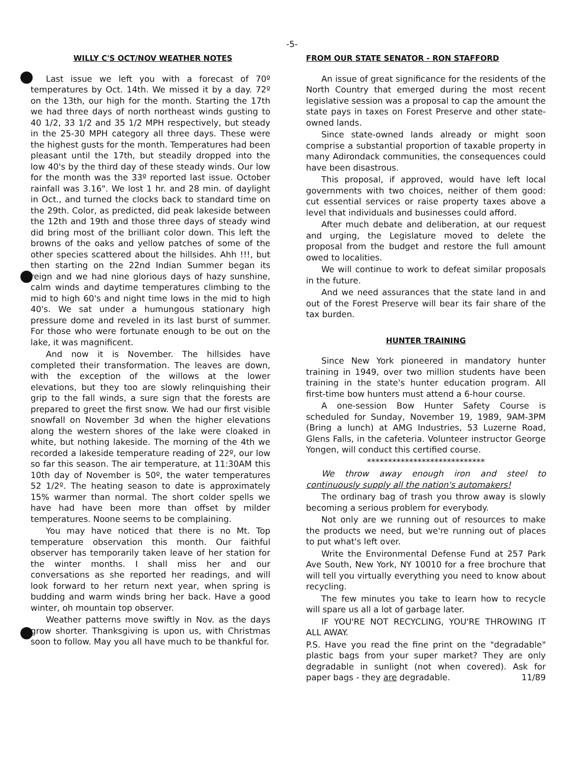-5-
WILLY C'S OCT/NOV WEATHER NOTES
Last issue we left you with a forecast of 70º temperatures by Oct. 14th. We missed it by a day. 72º on the 13th, our high for the month. Starting the 17th we had three days of north northeast winds gusting to 40 1/2, 33 1/2 and 35 1/2 MPH respectively, but steady in the 25-30 MPH category all three days. These were the highest gusts for the month. Temperatures had been pleasant until the 17th, but steadily dropped into the low 40's by the third day of these steady winds. Our low for the month was the 33º reported last issue. October rainfall was 3.16". We lost 1 hr. and 28 min. of daylight in Oct., and turned the clocks back to standard time on the 29th. Color, as predicted, did peak lakeside between the 12th and 19th and those three days of steady wind did bring most of the brilliant color down. This left the browns of the oaks and yellow patches of some of the other species scattered about the hillsides. Ahh !!!, but then starting on the 22nd Indian Summer began its reign and we had nine glorious days of hazy sunshine, calm winds and daytime temperatures climbing to the mid to high 60's and night time lows in the mid to high 40's. We sat under a humungous stationary high pressure dome and reveled in its last burst of summer. For those who were fortunate enough to be out on the lake, it was magnificent.
And now it is November. The hillsides have completed their transformation. The leaves are down, with the exception of the willows at the lower elevations, but they too are slowly relinquishing their grip to the fall winds, a sure sign that the forests are prepared to greet the first snow. We had our first visible snowfall on November 3d when the higher elevations along the western shores of the lake were cloaked in white, but nothing lakeside. The morning of the 4th we recorded a lakeside temperature reading of 22º, our low so far this season. The air temperature, at 11:30AM this 10th day of November is 50º, the water temperatures 52 1/2º. The heating season to date is approximately 15% warmer than normal. The short colder spells we have had have been more than offset by milder temperatures. Noone seems to be complaining.
You may have noticed that there is no Mt. Top temperature observation this month. Our faithful observer has temporarily taken leave of her station for the winter months. I shall miss her and our conversations as she reported her readings, and will look forward to her return next year, when spring is budding and warm winds bring her back. Have a good winter, oh mountain top observer.
Weather patterns move swiftly in Nov. as the days grow shorter. Thanksgiving is upon us, with Christmas soon to follow. May you all have much to be thankful for.
FROM OUR STATE SENATOR - RON STAFFORD
An issue of great significance for the residents of the North Country that emerged during the most recent legislative session was a proposal to cap the amount the state pays in taxes on Forest Preserve and other state-owned lands.
Since state-owned lands already or might soon comprise a substantial proportion of taxable property in many Adirondack communities, the consequences could have been disastrous.
This proposal, if approved, would have left local governments with two choices, neither of them good: cut essential services or raise property taxes above a level that individuals and businesses could afford.
After much debate and deliberation, at our request and urging, the Legislature moved to delete the proposal from the budget and restore the full amount owed to localities.
We will continue to work to defeat similar proposals in the future.
And we need assurances that the state land in and out of the Forest Preserve will bear its fair share of the tax burden.
HUNTER TRAINING
Since New York pioneered in mandatory hunter training in 1949, over two million students have been training in the state's hunter education program. All first-time bow hunters must attend a 6-hour course.
A one-session Bow Hunter Safety Course is scheduled for Sunday, November 19, 1989, 9AM-3PM (Bring a lunch) at AMG Industries, 53 Luzerne Road, Glens Falls, in the cafeteria. Volunteer instructor George Yongen, will conduct this certified course.
****************************
We throw away enough iron and steel to continuously supply all the nation's automakers!
The ordinary bag of trash you throw away is slowly becoming a serious problem for everybody.
Not only are we running out of resources to make the products we need, but we're running out of places to put what's left over.
Write the Environmental Defense Fund at 257 Park Ave South, New York, NY 10010 for a free brochure that will tell you virtually everything you need to know about recycling.
The few minutes you take to learn how to recycle will spare us all a lot of garbage later.
IF YOU'RE NOT RECYCLING, YOU'RE THROWING IT ALL AWAY.
P.S. Have you read the fine print on the "degradable" plastic bags from your super market? They are only degradable in sunlight (not when covered). Ask for paper bags - they are degradable. 11/89